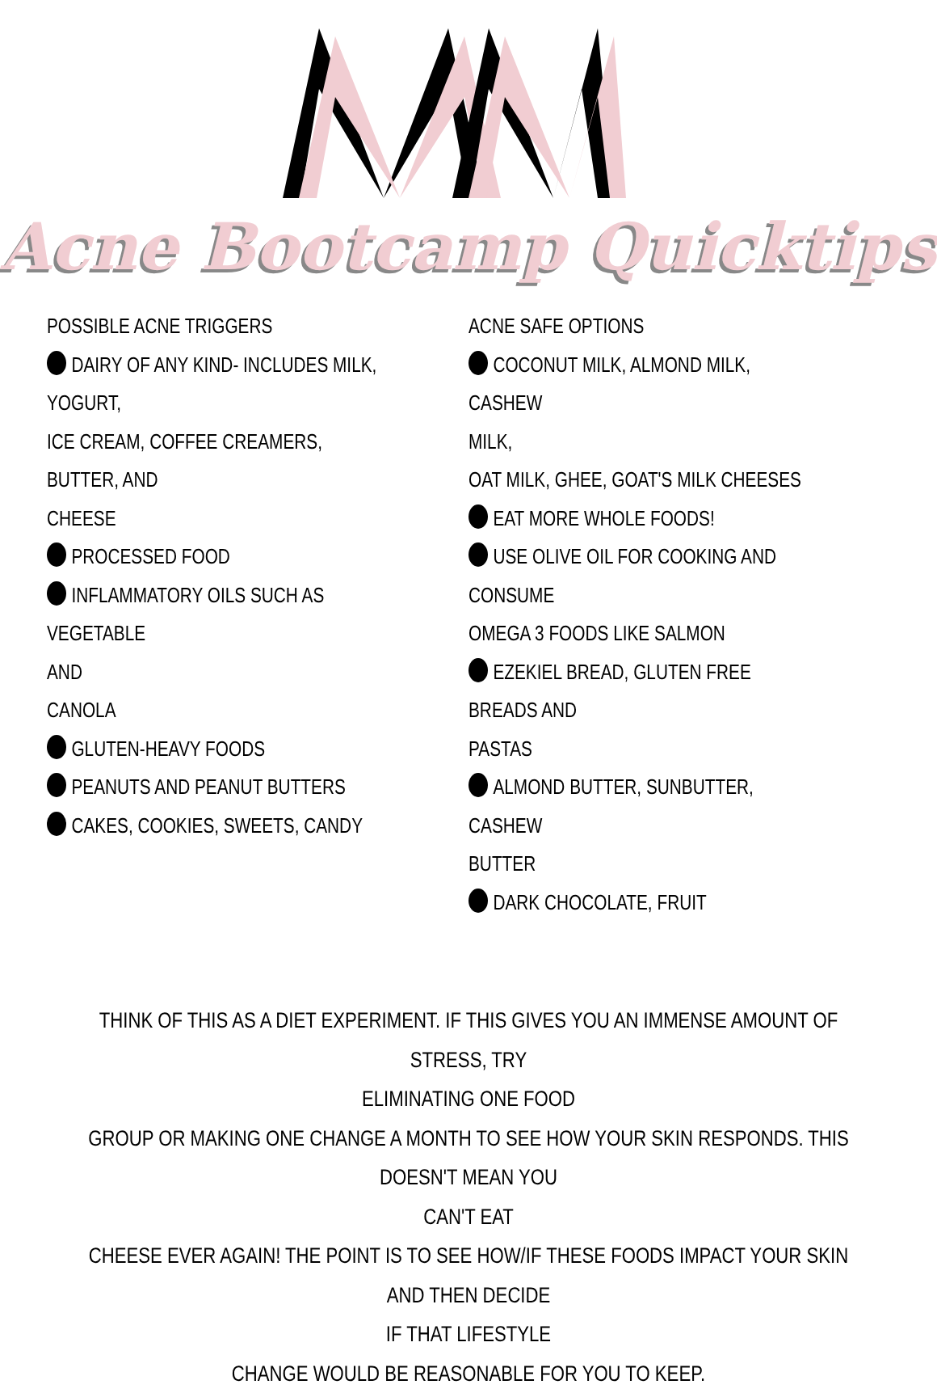Acne Bootcamp Quicktips
POSSIBLE ACNE TRIGGERS
DAIRY OF ANY KIND- INCLUDES MILK,
YOGURT,
ICE CREAM, COFFEE CREAMERS, BUTTER, AND
CHEESE
PROCESSED FOOD
INFLAMMATORY OILS SUCH AS VEGETABLE
AND
CANOLA
GLUTEN-HEAVY FOODS
PEANUTS AND PEANUT BUTTERS
CAKES, COOKIES, SWEETS, CANDY
ACNE SAFE OPTIONS
COCONUT MILK, ALMOND MILK, CASHEW
MILK,
OAT MILK, GHEE, GOAT'S MILK CHEESES
EAT MORE WHOLE FOODS!
USE OLIVE OIL FOR COOKING AND CONSUME
OMEGA 3 FOODS LIKE SALMON
EZEKIEL BREAD, GLUTEN FREE BREADS AND
PASTAS
ALMOND BUTTER, SUNBUTTER, CASHEW
BUTTER
DARK CHOCOLATE, FRUIT
THINK OF THIS AS A DIET EXPERIMENT. IF THIS GIVES YOU AN IMMENSE AMOUNT OF STRESS, TRY
ELIMINATING ONE FOOD
GROUP OR MAKING ONE CHANGE A MONTH TO SEE HOW YOUR SKIN RESPONDS. THIS DOESN'T MEAN YOU
CAN'T EAT
CHEESE EVER AGAIN! THE POINT IS TO SEE HOW/IF THESE FOODS IMPACT YOUR SKIN AND THEN DECIDE
IF THAT LIFESTYLE
CHANGE WOULD BE REASONABLE FOR YOU TO KEEP.